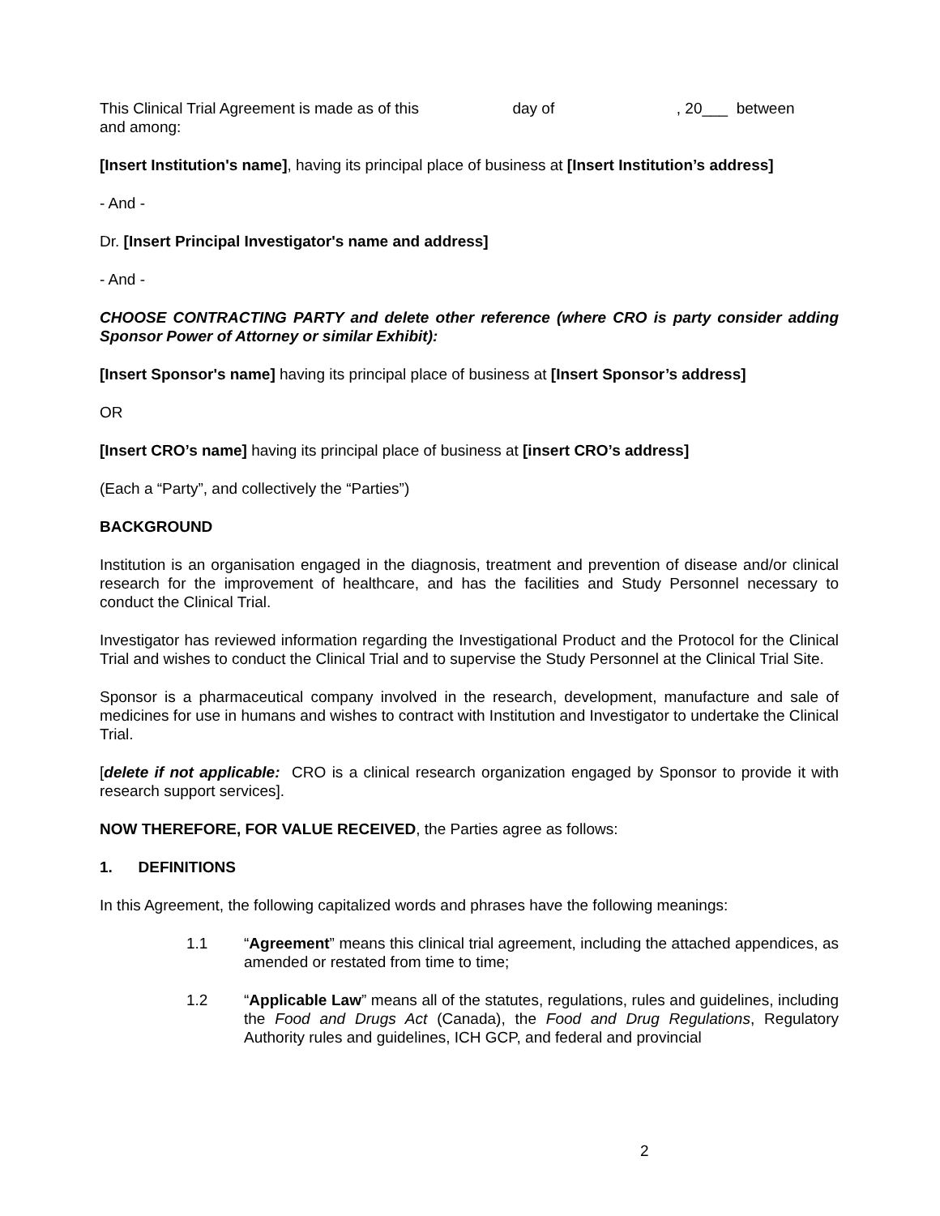This Clinical Trial Agreement is made as of this day of , 20___ between
and among:
[Insert Institution's name], having its principal place of business at [Insert Institution’s address]
- And -
Dr. [Insert Principal Investigator's name and address]
- And -
CHOOSE CONTRACTING PARTY and delete other reference (where CRO is party consider adding Sponsor Power of Attorney or similar Exhibit):
[Insert Sponsor's name] having its principal place of business at [Insert Sponsor’s address]
OR
[Insert CRO’s name] having its principal place of business at [insert CRO’s address]
(Each a “Party”, and collectively the “Parties”)
BACKGROUND
Institution is an organisation engaged in the diagnosis, treatment and prevention of disease and/or clinical research for the improvement of healthcare, and has the facilities and Study Personnel necessary to conduct the Clinical Trial.
Investigator has reviewed information regarding the Investigational Product and the Protocol for the Clinical Trial and wishes to conduct the Clinical Trial and to supervise the Study Personnel at the Clinical Trial Site.
Sponsor is a pharmaceutical company involved in the research, development, manufacture and sale of medicines for use in humans and wishes to contract with Institution and Investigator to undertake the Clinical Trial.
[delete if not applicable: CRO is a clinical research organization engaged by Sponsor to provide it with research support services].
NOW THEREFORE, FOR VALUE RECEIVED, the Parties agree as follows:
1. DEFINITIONS
In this Agreement, the following capitalized words and phrases have the following meanings:
1.1 “Agreement” means this clinical trial agreement, including the attached appendices, as amended or restated from time to time;
1.2 “Applicable Law” means all of the statutes, regulations, rules and guidelines, including the Food and Drugs Act (Canada), the Food and Drug Regulations, Regulatory Authority rules and guidelines, ICH GCP, and federal and provincial
2